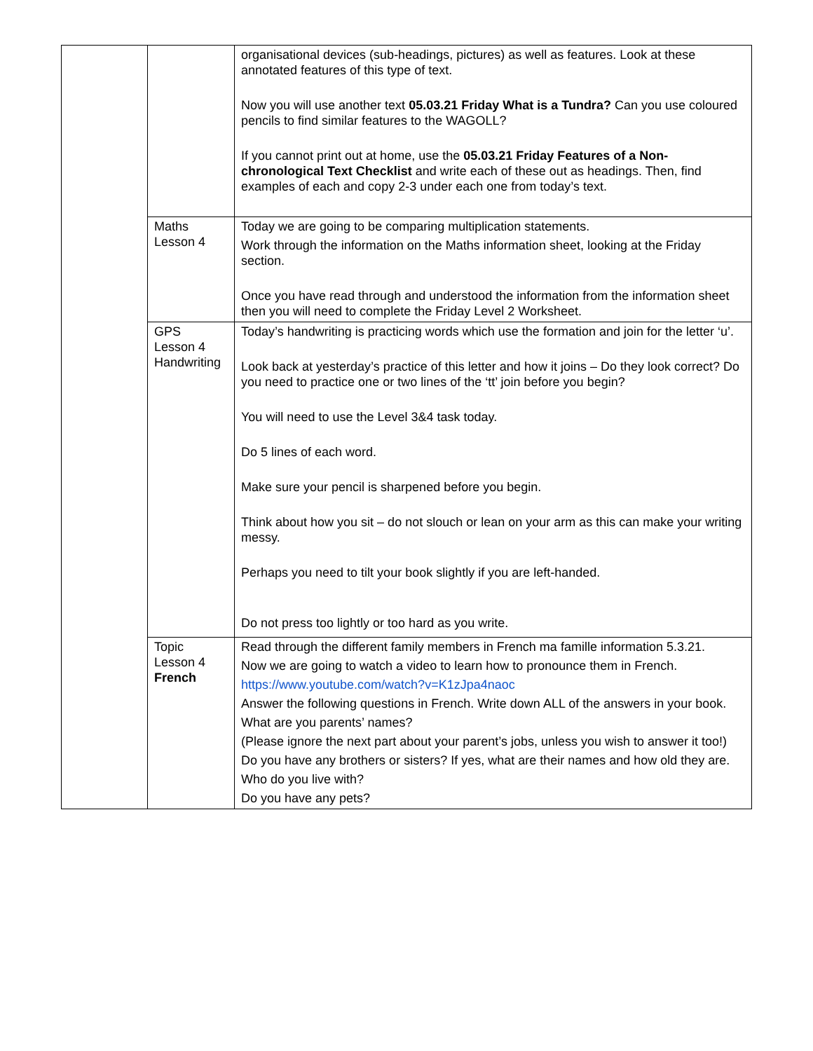| | | organisational devices (sub-headings, pictures) as well as features. Look at these annotated features of this type of text. Now you will use another text 05.03.21 Friday What is a Tundra? Can you use coloured pencils to find similar features to the WAGOLL? If you cannot print out at home, use the 05.03.21 Friday Features of a Non-chronological Text Checklist and write each of these out as headings. Then, find examples of each and copy 2-3 under each one from today’s text. |
| | Maths Lesson 4 | Today we are going to be comparing multiplication statements. Work through the information on the Maths information sheet, looking at the Friday section. Once you have read through and understood the information from the information sheet then you will need to complete the Friday Level 2 Worksheet. |
| | GPS Lesson 4 Handwriting | Today’s handwriting is practicing words which use the formation and join for the letter ‘u’. Look back at yesterday’s practice of this letter and how it joins – Do they look correct? Do you need to practice one or two lines of the ‘tt’ join before you begin? You will need to use the Level 3&4 task today. Do 5 lines of each word. Make sure your pencil is sharpened before you begin. Think about how you sit – do not slouch or lean on your arm as this can make your writing messy. Perhaps you need to tilt your book slightly if you are left-handed. Do not press too lightly or too hard as you write. |
| | Topic Lesson 4 French | Read through the different family members in French ma famille information 5.3.21. Now we are going to watch a video to learn how to pronounce them in French. https://www.youtube.com/watch?v=K1zJpa4naoc Answer the following questions in French. Write down ALL of the answers in your book. What are you parents’ names? (Please ignore the next part about your parent’s jobs, unless you wish to answer it too!) Do you have any brothers or sisters? If yes, what are their names and how old they are. Who do you live with? Do you have any pets? |